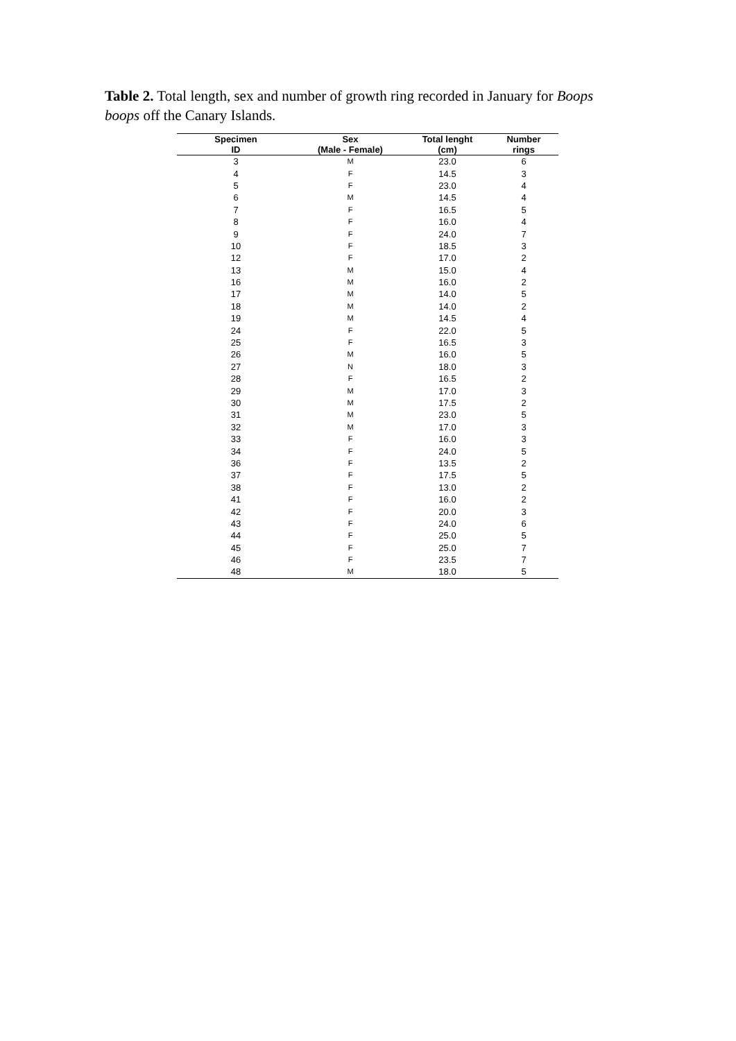Table 2. Total length, sex and number of growth ring recorded in January for Boops boops off the Canary Islands.
| Specimen ID | Sex (Male - Female) | Total lenght (cm) | Number rings |
| --- | --- | --- | --- |
| 3 | M | 23.0 | 6 |
| 4 | F | 14.5 | 3 |
| 5 | F | 23.0 | 4 |
| 6 | M | 14.5 | 4 |
| 7 | F | 16.5 | 5 |
| 8 | F | 16.0 | 4 |
| 9 | F | 24.0 | 7 |
| 10 | F | 18.5 | 3 |
| 12 | F | 17.0 | 2 |
| 13 | M | 15.0 | 4 |
| 16 | M | 16.0 | 2 |
| 17 | M | 14.0 | 5 |
| 18 | M | 14.0 | 2 |
| 19 | M | 14.5 | 4 |
| 24 | F | 22.0 | 5 |
| 25 | F | 16.5 | 3 |
| 26 | M | 16.0 | 5 |
| 27 | N | 18.0 | 3 |
| 28 | F | 16.5 | 2 |
| 29 | M | 17.0 | 3 |
| 30 | M | 17.5 | 2 |
| 31 | M | 23.0 | 5 |
| 32 | M | 17.0 | 3 |
| 33 | F | 16.0 | 3 |
| 34 | F | 24.0 | 5 |
| 36 | F | 13.5 | 2 |
| 37 | F | 17.5 | 5 |
| 38 | F | 13.0 | 2 |
| 41 | F | 16.0 | 2 |
| 42 | F | 20.0 | 3 |
| 43 | F | 24.0 | 6 |
| 44 | F | 25.0 | 5 |
| 45 | F | 25.0 | 7 |
| 46 | F | 23.5 | 7 |
| 48 | M | 18.0 | 5 |